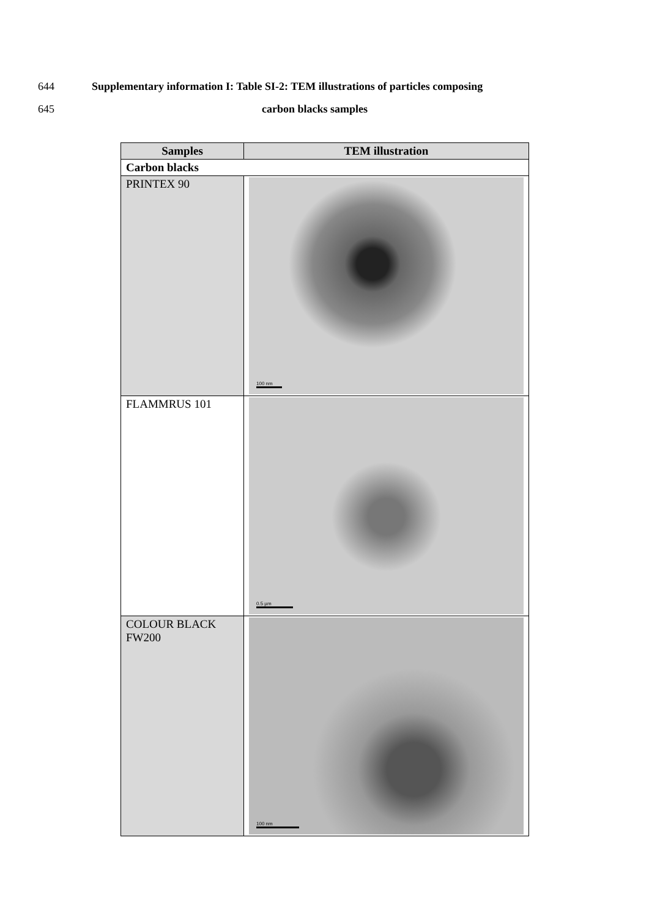644 Supplementary information I: Table SI-2: TEM illustrations of particles composing
645 carbon blacks samples
| Samples | TEM illustration |
| --- | --- |
| Carbon blacks | |
| PRINTEX 90 | 100 nm |
| FLAMMRUS 101 | 0.5 µm |
| COLOUR BLACK FW200 | 100 nm |